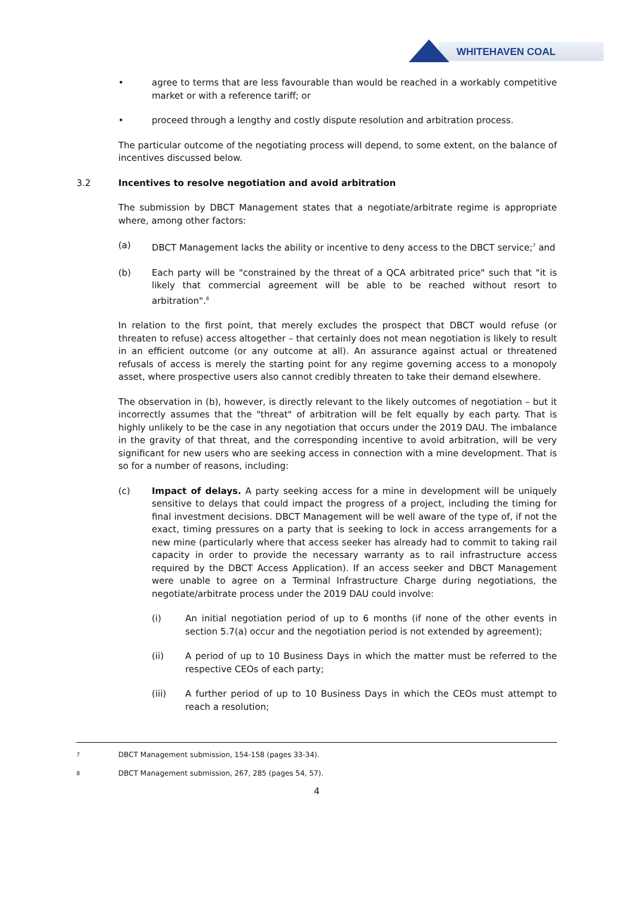WHITEHAVEN COAL
• agree to terms that are less favourable than would be reached in a workably competitive market or with a reference tariff; or
• proceed through a lengthy and costly dispute resolution and arbitration process.
The particular outcome of the negotiating process will depend, to some extent, on the balance of incentives discussed below.
3.2 Incentives to resolve negotiation and avoid arbitration
The submission by DBCT Management states that a negotiate/arbitrate regime is appropriate where, among other factors:
(a) DBCT Management lacks the ability or incentive to deny access to the DBCT service;<sup>7</sup> and
(b) Each party will be "constrained by the threat of a QCA arbitrated price" such that "it is likely that commercial agreement will be able to be reached without resort to arbitration".<sup>8</sup>
In relation to the first point, that merely excludes the prospect that DBCT would refuse (or threaten to refuse) access altogether – that certainly does not mean negotiation is likely to result in an efficient outcome (or any outcome at all). An assurance against actual or threatened refusals of access is merely the starting point for any regime governing access to a monopoly asset, where prospective users also cannot credibly threaten to take their demand elsewhere.
The observation in (b), however, is directly relevant to the likely outcomes of negotiation – but it incorrectly assumes that the "threat" of arbitration will be felt equally by each party. That is highly unlikely to be the case in any negotiation that occurs under the 2019 DAU. The imbalance in the gravity of that threat, and the corresponding incentive to avoid arbitration, will be very significant for new users who are seeking access in connection with a mine development. That is so for a number of reasons, including:
(c) Impact of delays. A party seeking access for a mine in development will be uniquely sensitive to delays that could impact the progress of a project, including the timing for final investment decisions. DBCT Management will be well aware of the type of, if not the exact, timing pressures on a party that is seeking to lock in access arrangements for a new mine (particularly where that access seeker has already had to commit to taking rail capacity in order to provide the necessary warranty as to rail infrastructure access required by the DBCT Access Application). If an access seeker and DBCT Management were unable to agree on a Terminal Infrastructure Charge during negotiations, the negotiate/arbitrate process under the 2019 DAU could involve:
(i) An initial negotiation period of up to 6 months (if none of the other events in section 5.7(a) occur and the negotiation period is not extended by agreement);
(ii) A period of up to 10 Business Days in which the matter must be referred to the respective CEOs of each party;
(iii) A further period of up to 10 Business Days in which the CEOs must attempt to reach a resolution;
7 DBCT Management submission, 154-158 (pages 33-34).
8 DBCT Management submission, 267, 285 (pages 54, 57).
4